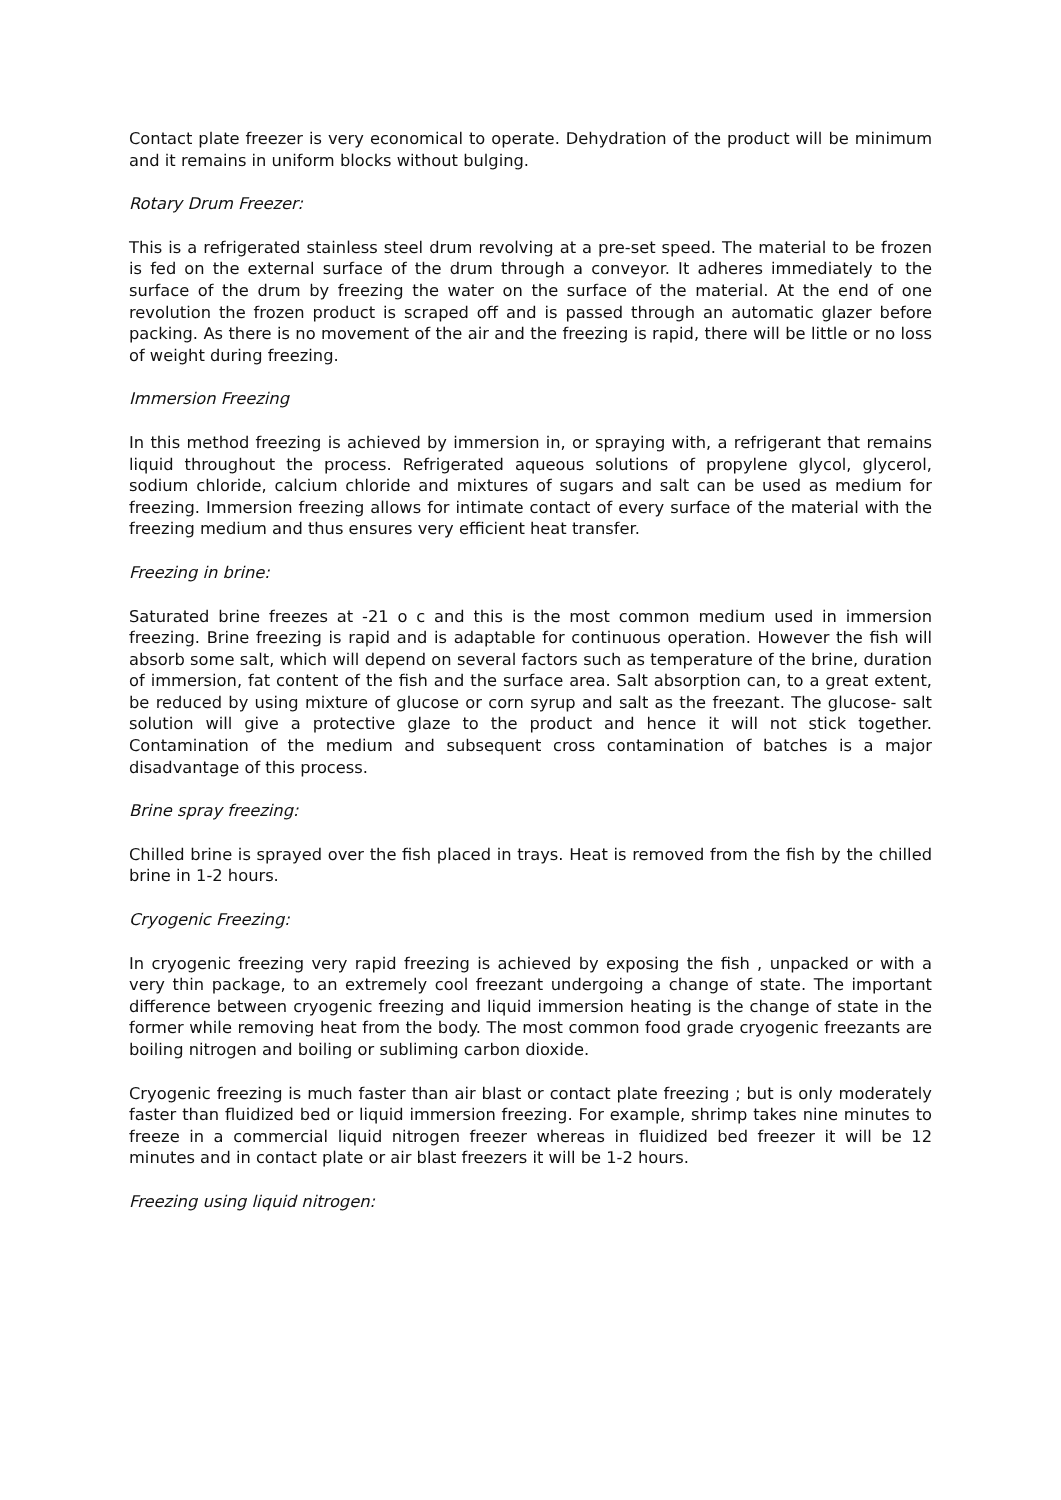Contact plate freezer is very economical to operate. Dehydration of the product will be minimum and it remains in uniform blocks without bulging.
Rotary Drum Freezer:
This is a refrigerated stainless steel drum revolving at a pre-set speed. The material to be frozen is fed on the external surface of the drum through a conveyor. It adheres immediately to the surface of the drum by freezing the water on the surface of the material. At the end of one revolution the frozen product is scraped off and is passed through an automatic glazer before packing. As there is no movement of the air and the freezing is rapid, there will be little or no loss of weight during freezing.
Immersion Freezing
In this method freezing is achieved by immersion in, or spraying with, a refrigerant that remains liquid throughout the process. Refrigerated aqueous solutions of propylene glycol, glycerol, sodium chloride, calcium chloride and mixtures of sugars and salt can be used as medium for freezing. Immersion freezing allows for intimate contact of every surface of the material with the freezing medium and thus ensures very efficient heat transfer.
Freezing in brine:
Saturated brine freezes at -21 o c and this is the most common medium used in immersion freezing. Brine freezing is rapid and is adaptable for continuous operation. However the fish will absorb some salt, which will depend on several factors such as temperature of the brine, duration of immersion, fat content of the fish and the surface area. Salt absorption can, to a great extent, be reduced by using mixture of glucose or corn syrup and salt as the freezant. The glucose- salt solution will give a protective glaze to the product and hence it will not stick together. Contamination of the medium and subsequent cross contamination of batches is a major disadvantage of this process.
Brine spray freezing:
Chilled brine is sprayed over the fish placed in trays. Heat is removed from the fish by the chilled brine in 1-2 hours.
Cryogenic Freezing:
In cryogenic freezing very rapid freezing is achieved by exposing the fish , unpacked or with a very thin package, to an extremely cool freezant undergoing a change of state. The important difference between cryogenic freezing and liquid immersion heating is the change of state in the former while removing heat from the body. The most common food grade cryogenic freezants are boiling nitrogen and boiling or subliming carbon dioxide.
Cryogenic freezing is much faster than air blast or contact plate freezing ; but is only moderately faster than fluidized bed or liquid immersion freezing. For example, shrimp takes nine minutes to freeze in a commercial liquid nitrogen freezer whereas in fluidized bed freezer it will be 12 minutes and in contact plate or air blast freezers it will be 1-2 hours.
Freezing using liquid nitrogen: